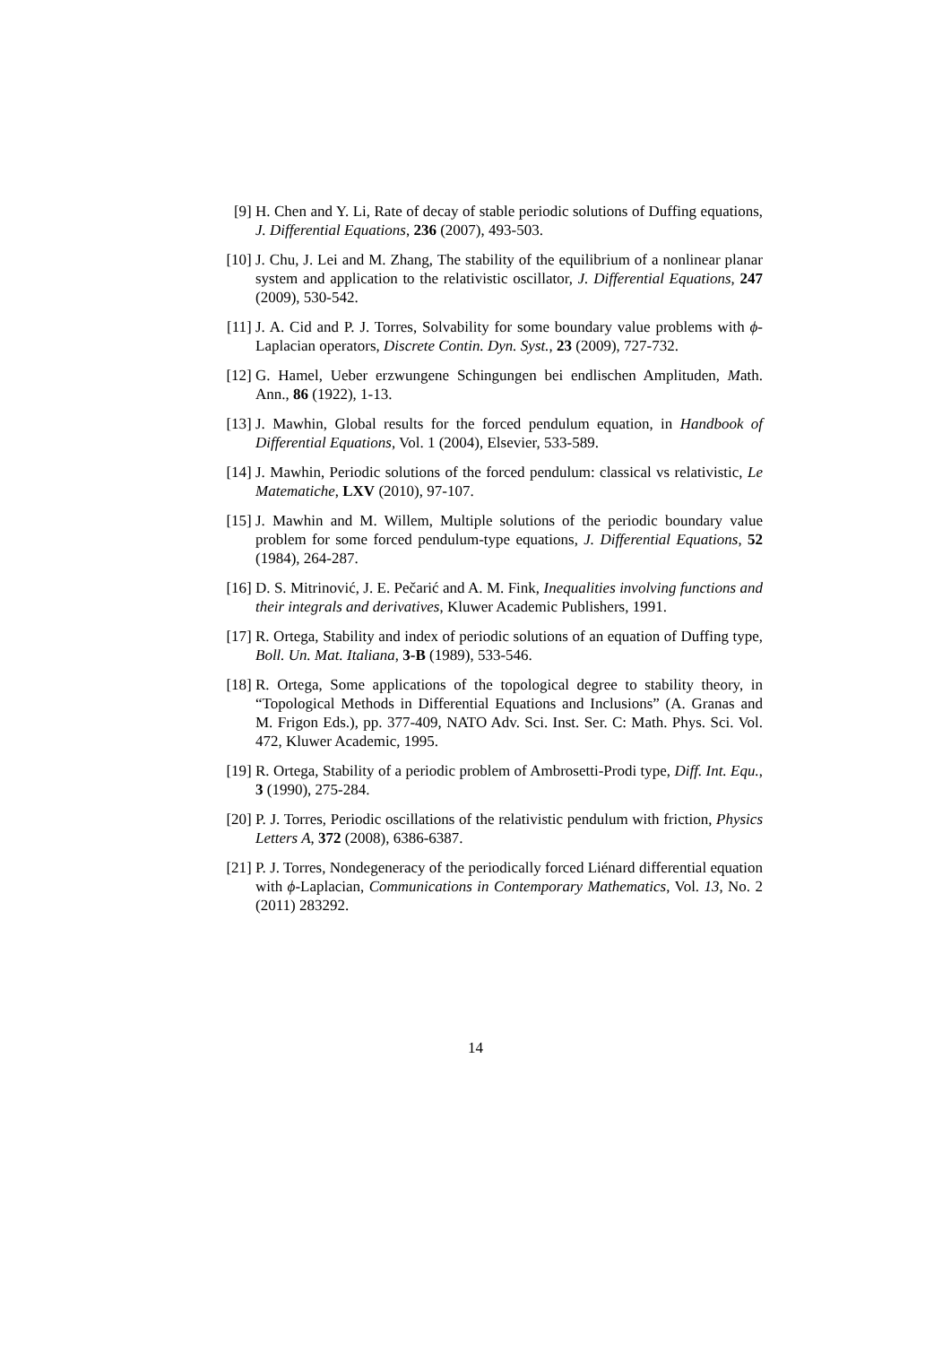[9] H. Chen and Y. Li, Rate of decay of stable periodic solutions of Duffing equations, J. Differential Equations, 236 (2007), 493-503.
[10]
J. Chu, J. Lei and M. Zhang, The stability of the equilibrium of a nonlinear planar system and application to the relativistic oscillator, J. Differential Equations, 247 (2009), 530-542.
[11]
J. A. Cid and P. J. Torres, Solvability for some boundary value problems with ϕ-Laplacian operators, Discrete Contin. Dyn. Syst., 23 (2009), 727-732.
[12]
G. Hamel, Ueber erzwungene Schingungen bei endlischen Amplituden, Math. Ann., 86 (1922), 1-13.
[13]
J. Mawhin, Global results for the forced pendulum equation, in Handbook of Differential Equations, Vol. 1 (2004), Elsevier, 533-589.
[14]
J. Mawhin, Periodic solutions of the forced pendulum: classical vs relativistic, Le Matematiche, LXV (2010), 97-107.
[15]
J. Mawhin and M. Willem, Multiple solutions of the periodic boundary value problem for some forced pendulum-type equations, J. Differential Equations, 52 (1984), 264-287.
[16]
D. S. Mitrinović, J. E. Pečarić and A. M. Fink, Inequalities involving functions and their integrals and derivatives, Kluwer Academic Publishers, 1991.
[17]
R. Ortega, Stability and index of periodic solutions of an equation of Duffing type, Boll. Un. Mat. Italiana, 3-B (1989), 533-546.
[18]
R. Ortega, Some applications of the topological degree to stability theory, in “Topological Methods in Differential Equations and Inclusions” (A. Granas and M. Frigon Eds.), pp. 377-409, NATO Adv. Sci. Inst. Ser. C: Math. Phys. Sci. Vol. 472, Kluwer Academic, 1995.
[19]
R. Ortega, Stability of a periodic problem of Ambrosetti-Prodi type, Diff. Int. Equ., 3 (1990), 275-284.
[20]
P. J. Torres, Periodic oscillations of the relativistic pendulum with friction, Physics Letters A, 372 (2008), 6386-6387.
[21]
P. J. Torres, Nondegeneracy of the periodically forced Liénard differential equation with ϕ-Laplacian, Communications in Contemporary Mathematics, Vol. 13, No. 2 (2011) 283292.
14